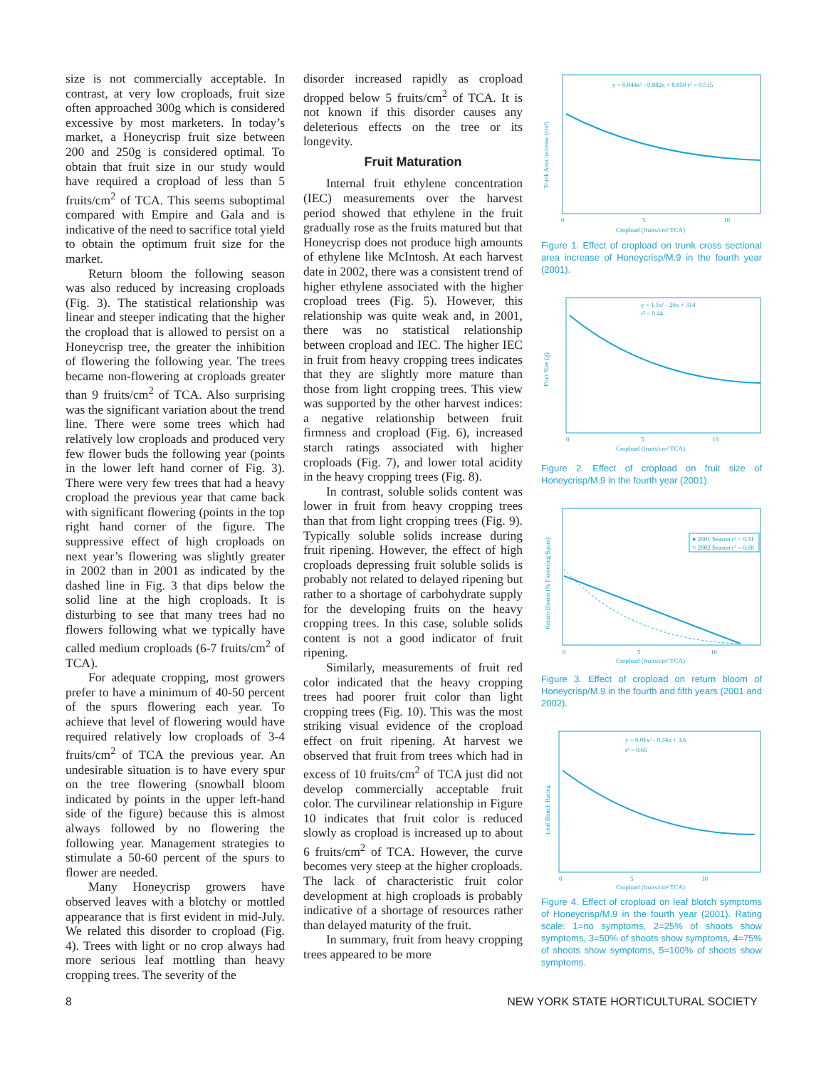size is not commercially acceptable. In contrast, at very low croploads, fruit size often approached 300g which is considered excessive by most marketers. In today’s market, a Honeycrisp fruit size between 200 and 250g is considered optimal. To obtain that fruit size in our study would have required a cropload of less than 5 fruits/cm<sup>2</sup> of TCA. This seems suboptimal compared with Empire and Gala and is indicative of the need to sacrifice total yield to obtain the optimum fruit size for the market.
Return bloom the following season was also reduced by increasing croploads (Fig. 3). The statistical relationship was linear and steeper indicating that the higher the cropload that is allowed to persist on a Honeycrisp tree, the greater the inhibition of flowering the following year. The trees became non-flowering at croploads greater than 9 fruits/cm<sup>2</sup> of TCA. Also surprising was the significant variation about the trend line. There were some trees which had relatively low croploads and produced very few flower buds the following year (points in the lower left hand corner of Fig. 3). There were very few trees that had a heavy cropload the previous year that came back with significant flowering (points in the top right hand corner of the figure. The suppressive effect of high croploads on next year’s flowering was slightly greater in 2002 than in 2001 as indicated by the dashed line in Fig. 3 that dips below the solid line at the high croploads. It is disturbing to see that many trees had no flowers following what we typically have called medium croploads (6-7 fruits/cm<sup>2</sup> of TCA).
For adequate cropping, most growers prefer to have a minimum of 40-50 percent of the spurs flowering each year. To achieve that level of flowering would have required relatively low croploads of 3-4 fruits/cm<sup>2</sup> of TCA the previous year. An undesirable situation is to have every spur on the tree flowering (snowball bloom indicated by points in the upper left-hand side of the figure) because this is almost always followed by no flowering the following year. Management strategies to stimulate a 50-60 percent of the spurs to flower are needed.
Many Honeycrisp growers have observed leaves with a blotchy or mottled appearance that is first evident in mid-July. We related this disorder to cropload (Fig. 4). Trees with light or no crop always had more serious leaf mottling than heavy cropping trees. The severity of the
disorder increased rapidly as cropload dropped below 5 fruits/cm<sup>2</sup> of TCA. It is not known if this disorder causes any deleterious effects on the tree or its longevity.
Fruit Maturation
Internal fruit ethylene concentration (IEC) measurements over the harvest period showed that ethylene in the fruit gradually rose as the fruits matured but that Honeycrisp does not produce high amounts of ethylene like McIntosh. At each harvest date in 2002, there was a consistent trend of higher ethylene associated with the higher cropload trees (Fig. 5). However, this relationship was quite weak and, in 2001, there was no statistical relationship between cropload and IEC. The higher IEC in fruit from heavy cropping trees indicates that they are slightly more mature than those from light cropping trees. This view was supported by the other harvest indices: a negative relationship between fruit firmness and cropload (Fig. 6), increased starch ratings associated with higher croploads (Fig. 7), and lower total acidity in the heavy cropping trees (Fig. 8).
In contrast, soluble solids content was lower in fruit from heavy cropping trees than that from light cropping trees (Fig. 9). Typically soluble solids increase during fruit ripening. However, the effect of high croploads depressing fruit soluble solids is probably not related to delayed ripening but rather to a shortage of carbohydrate supply for the developing fruits on the heavy cropping trees. In this case, soluble solids content is not a good indicator of fruit ripening.
Similarly, measurements of fruit red color indicated that the heavy cropping trees had poorer fruit color than light cropping trees (Fig. 10). This was the most striking visual evidence of the cropload effect on fruit ripening. At harvest we observed that fruit from trees which had in excess of 10 fruits/cm<sup>2</sup> of TCA just did not develop commercially acceptable fruit color. The curvilinear relationship in Figure 10 indicates that fruit color is reduced slowly as cropload is increased up to about 6 fruits/cm<sup>2</sup> of TCA. However, the curve becomes very steep at the higher croploads. The lack of characteristic fruit color development at high croploads is probably indicative of a shortage of resources rather than delayed maturity of the fruit.
In summary, fruit from heavy cropping trees appeared to be more
y = 0.044x² - 0.882x + 8.850 r² = 0.515
0
5
10
Cropload (fruits/cm² TCA)
Trunk Area increase (cm²)
Figure 1. Effect of cropload on trunk cross sectional area increase of Honeycrisp/M.9 in the fourth year (2001).
y = 1.1x² - 26x + 314
r² = 0.44
0
5
10
Cropload (fruits/cm² TCA)
Fruit Size (g)
Figure 2. Effect of cropload on fruit size of Honeycrisp/M.9 in the fourth year (2001).
● 2001 Season r² = 0.31
○ 2002 Season r² = 0.68
0
5
10
Cropload (fruits/cm² TCA)
Return Bloom (% Flowering Spurs)
Figure 3. Effect of cropload on return bloom of Honeycrisp/M.9 in the fourth and fifth years (2001 and 2002).
y = 0.01x² - 0.34x + 3.6
r² = 0.65
0
5
10
Cropload (fruits/cm² TCA)
Leaf Blotch Rating
Figure 4. Effect of cropload on leaf blotch symptoms of Honeycrisp/M.9 in the fourth year (2001). Rating scale: 1=no symptoms, 2=25% of shoots show symptoms, 3=50% of shoots show symptoms, 4=75% of shoots show symptoms, 5=100% of shoots show symptoms.
8 NEW YORK STATE HORTICULTURAL SOCIETY